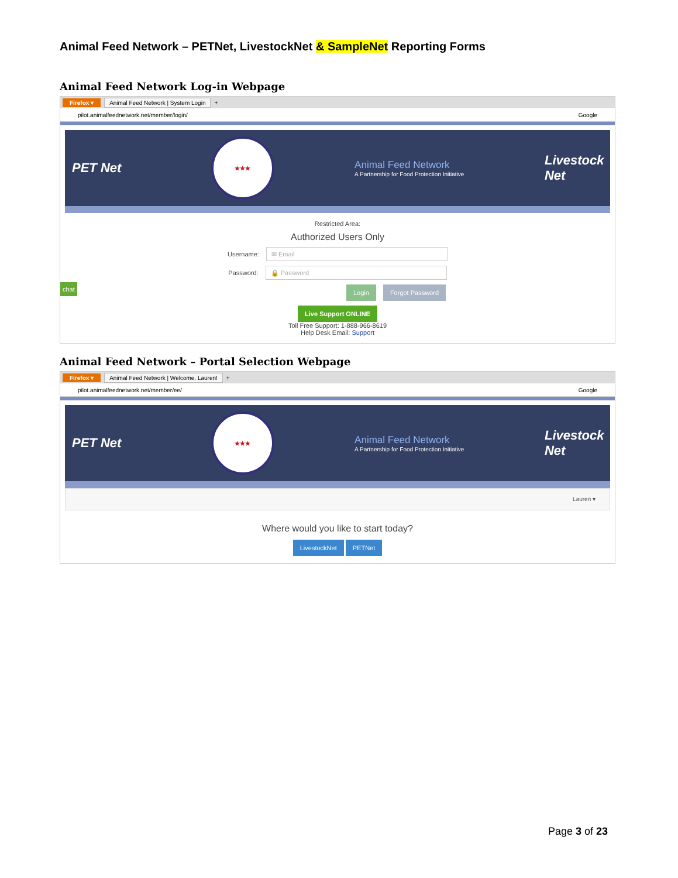Animal Feed Network – PETNet, LivestockNet & SampleNet Reporting Forms
Animal Feed Network Log-in Webpage
Firefox ▾ Animal Feed Network | System Login +
pilot.animalfeednetwork.net/member/login/ Google
PET Net
★★★
Animal Feed Network
A Partnership for Food Protection Initiative
Livestock Net
Restricted Area:
Authorized Users Only
Username: ✉ Email
Password: 🔒 Password
Login Forgot Password
chat
Live Support ONLINE
Toll Free Support: 1-888-966-8619
Help Desk Email: Support
Animal Feed Network – Portal Selection Webpage
Firefox ▾ Animal Feed Network | Welcome, Lauren! +
pilot.animalfeednetwork.net/member/ee/ Google
PET Net
★★★
Animal Feed Network
A Partnership for Food Protection Initiative
Livestock Net
Lauren ▾
Where would you like to start today?
LivestockNet PETNet
Page 3 of 23